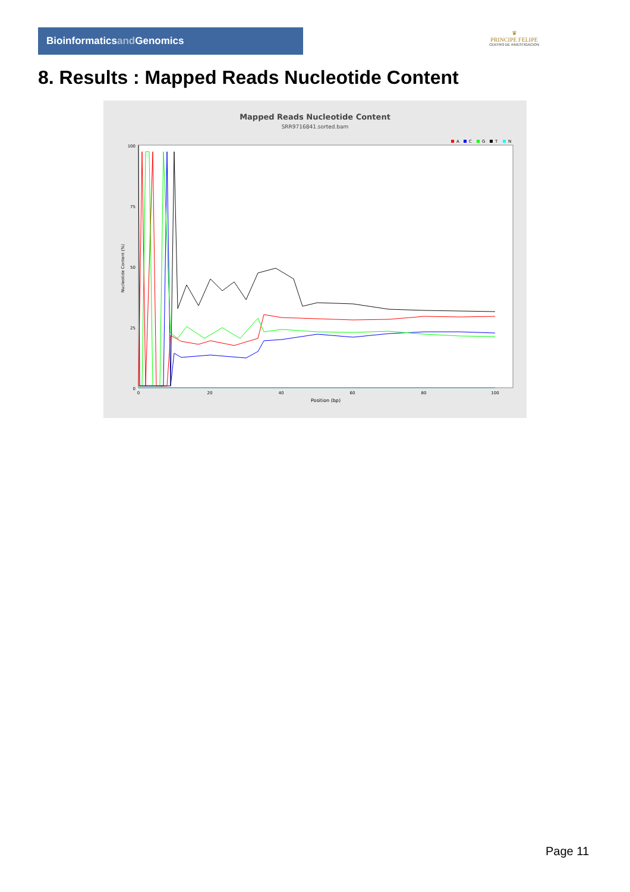Bioinformaticsand Genomics
♛
PRINCIPE FELIPE
CENTRO DE INVESTIGACION
8. Results : Mapped Reads Nucleotide Content
Mapped Reads Nucleotide Content
SRR9716841.sorted.bam
A
C
G
T
N
Nucleotide Content (%)
100
75
50
25
0
0
20
40
60
80
100
Position (bp)
Page 11